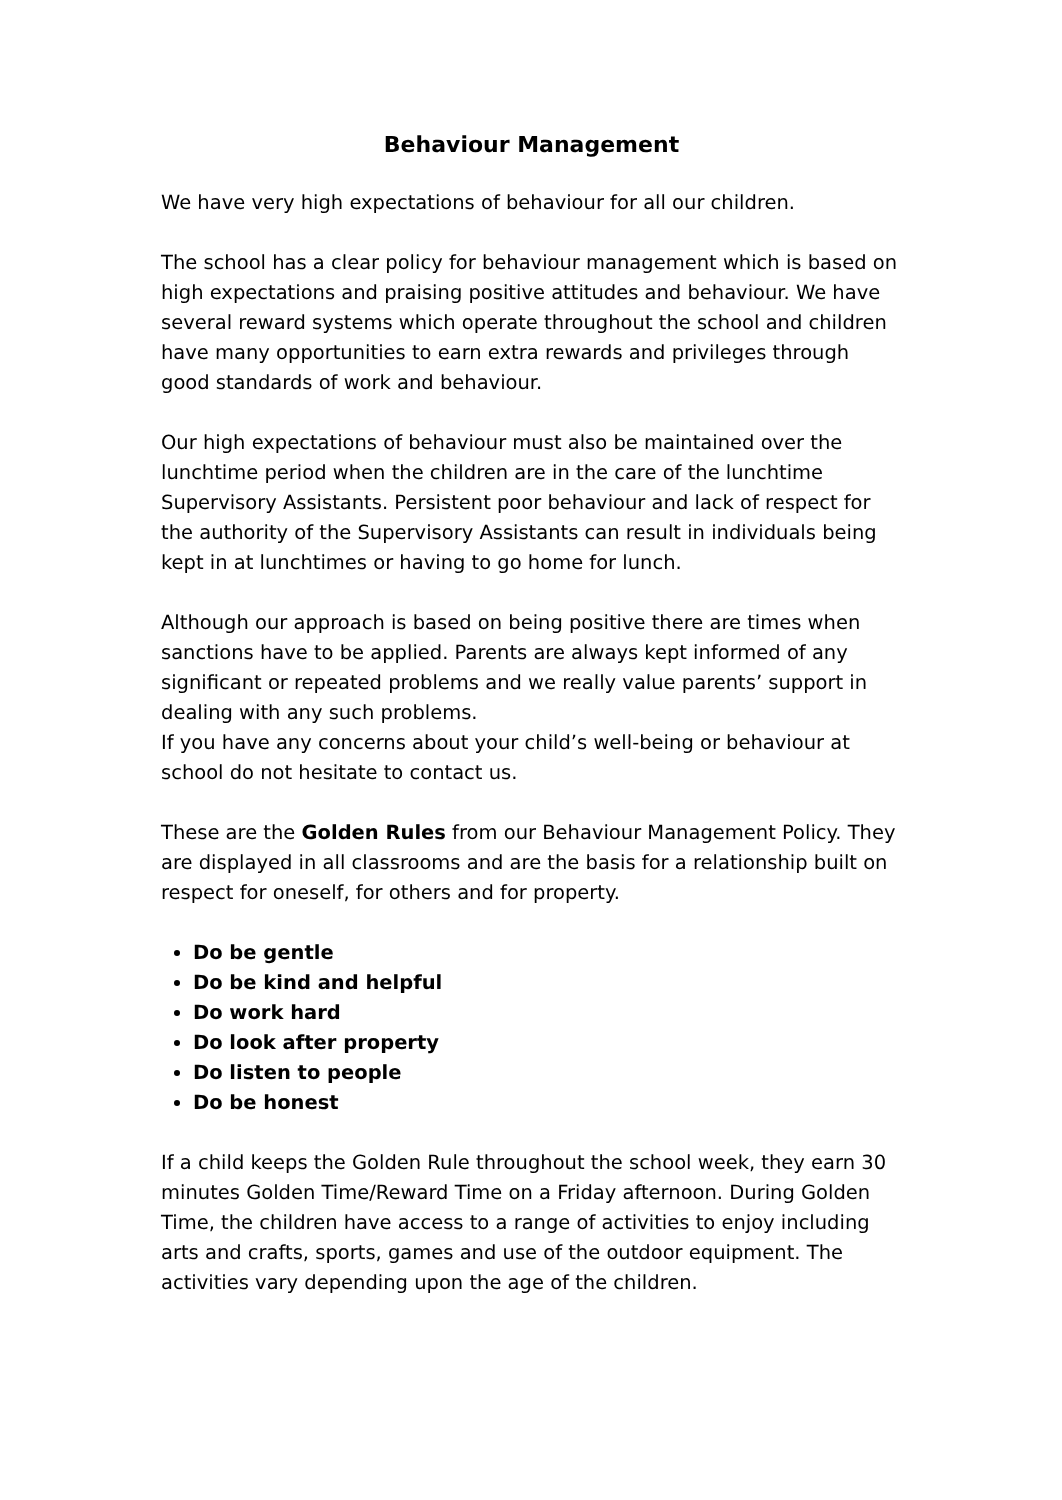Behaviour Management
We have very high expectations of behaviour for all our children.
The school has a clear policy for behaviour management which is based on high expectations and praising positive attitudes and behaviour. We have several reward systems which operate throughout the school and children have many opportunities to earn extra rewards and privileges through good standards of work and behaviour.
Our high expectations of behaviour must also be maintained over the lunchtime period when the children are in the care of the lunchtime Supervisory Assistants. Persistent poor behaviour and lack of respect for the authority of the Supervisory Assistants can result in individuals being kept in at lunchtimes or having to go home for lunch.
Although our approach is based on being positive there are times when sanctions have to be applied. Parents are always kept informed of any significant or repeated problems and we really value parents’ support in dealing with any such problems.
If you have any concerns about your child’s well-being or behaviour at school do not hesitate to contact us.
These are the Golden Rules from our Behaviour Management Policy. They are displayed in all classrooms and are the basis for a relationship built on respect for oneself, for others and for property.
Do be gentle
Do be kind and helpful
Do work hard
Do look after property
Do listen to people
Do be honest
If a child keeps the Golden Rule throughout the school week, they earn 30 minutes Golden Time/Reward Time on a Friday afternoon. During Golden Time, the children have access to a range of activities to enjoy including arts and crafts, sports, games and use of the outdoor equipment. The activities vary depending upon the age of the children.